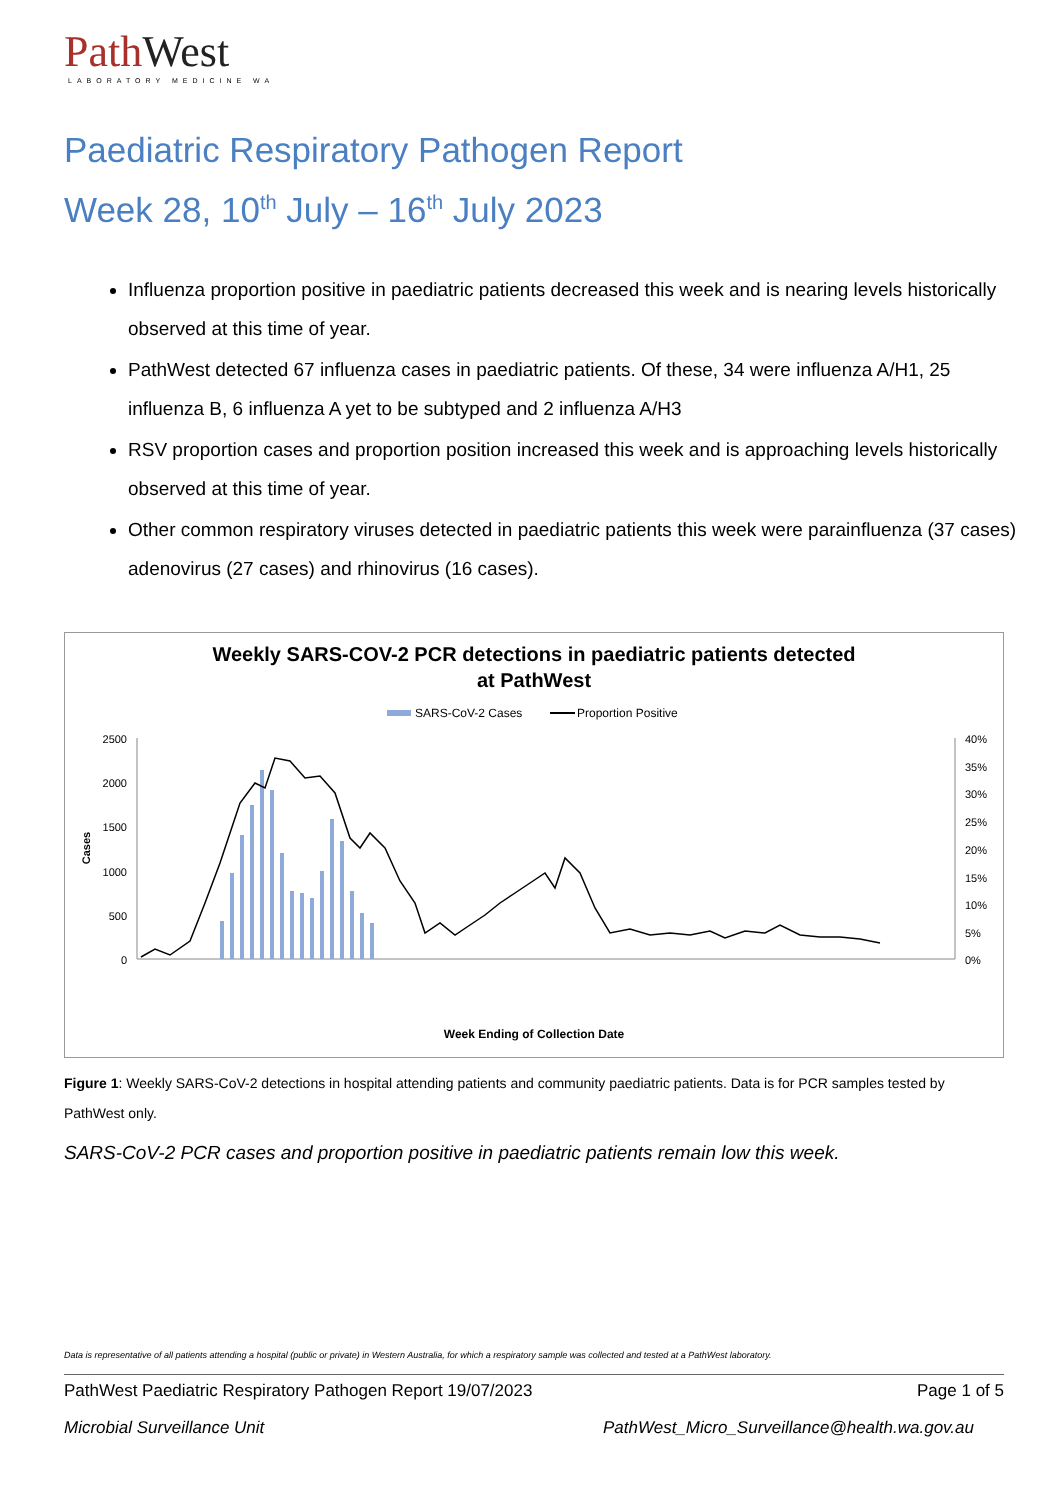Path West
LABORATORY MEDICINE WA
Paediatric Respiratory Pathogen Report
Week 28, 10<sup>th</sup> July – 16<sup>th</sup> July 2023
Influenza proportion positive in paediatric patients decreased this week and is nearing levels historically observed at this time of year.
PathWest detected 67 influenza cases in paediatric patients. Of these, 34 were influenza A/H1, 25 influenza B, 6 influenza A yet to be subtyped and 2 influenza A/H3
RSV proportion cases and proportion position increased this week and is approaching levels historically observed at this time of year.
Other common respiratory viruses detected in paediatric patients this week were parainfluenza (37 cases) adenovirus (27 cases) and rhinovirus (16 cases).
Weekly SARS-COV-2 PCR detections in paediatric patients detected
at PathWest
SARS-CoV-2 Cases
Proportion Positive
2500
2000
1500
1000
500
0
40%
35%
30%
25%
20%
15%
10%
5%
0%
Cases
Week Ending of Collection Date
Figure 1: Weekly SARS-CoV-2 detections in hospital attending patients and community paediatric patients. Data is for PCR samples tested by PathWest only.
SARS-CoV-2 PCR cases and proportion positive in paediatric patients remain low this week.
Data is representative of all patients attending a hospital (public or private) in Western Australia, for which a respiratory sample was collected and tested at a PathWest laboratory.
PathWest Paediatric Respiratory Pathogen Report 19/07/2023 Page 1 of 5
Microbial Surveillance Unit PathWest_Micro_Surveillance@health.wa.gov.au